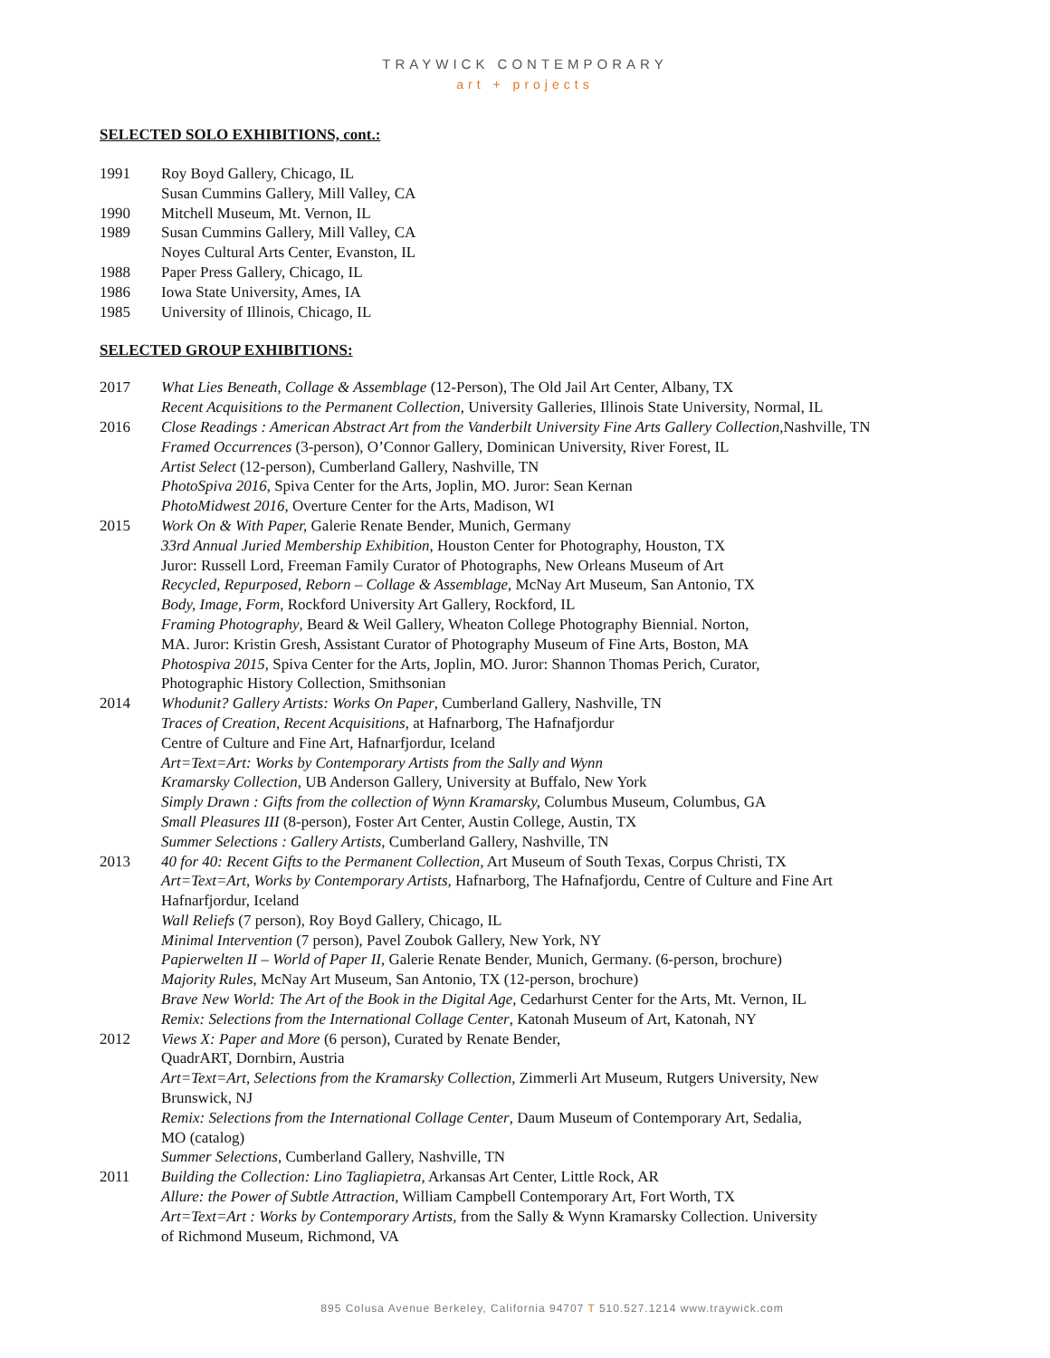TRAYWICK CONTEMPORARY
art + projects
SELECTED SOLO EXHIBITIONS, cont.:
1991 Roy Boyd Gallery, Chicago, IL
Susan Cummins Gallery, Mill Valley, CA
1990 Mitchell Museum, Mt. Vernon, IL
1989 Susan Cummins Gallery, Mill Valley, CA
Noyes Cultural Arts Center, Evanston, IL
1988 Paper Press Gallery, Chicago, IL
1986 Iowa State University, Ames, IA
1985 University of Illinois, Chicago, IL
SELECTED GROUP EXHIBITIONS:
2017 What Lies Beneath, Collage & Assemblage (12-Person), The Old Jail Art Center, Albany, TX
Recent Acquisitions to the Permanent Collection, University Galleries, Illinois State University, Normal, IL
2016 Close Readings : American Abstract Art from the Vanderbilt University Fine Arts Gallery Collection,Nashville, TN
Framed Occurrences (3-person), O’Connor Gallery, Dominican University, River Forest, IL
Artist Select (12-person), Cumberland Gallery, Nashville, TN
PhotoSpiva 2016, Spiva Center for the Arts, Joplin, MO. Juror: Sean Kernan
PhotoMidwest 2016, Overture Center for the Arts, Madison, WI
2015 Work On & With Paper, Galerie Renate Bender, Munich, Germany
33rd Annual Juried Membership Exhibition, Houston Center for Photography, Houston, TX
Juror: Russell Lord, Freeman Family Curator of Photographs, New Orleans Museum of Art
Recycled, Repurposed, Reborn – Collage & Assemblage, McNay Art Museum, San Antonio, TX
Body, Image, Form, Rockford University Art Gallery, Rockford, IL
Framing Photography, Beard & Weil Gallery, Wheaton College Photography Biennial. Norton,
MA. Juror: Kristin Gresh, Assistant Curator of Photography Museum of Fine Arts, Boston, MA
Photospiva 2015, Spiva Center for the Arts, Joplin, MO. Juror: Shannon Thomas Perich, Curator,
Photographic History Collection, Smithsonian
2014 Whodunit? Gallery Artists: Works On Paper, Cumberland Gallery, Nashville, TN
Traces of Creation, Recent Acquisitions, at Hafnarborg, The Hafnafjordur
Centre of Culture and Fine Art, Hafnarfjordur, Iceland
Art=Text=Art: Works by Contemporary Artists from the Sally and Wynn
Kramarsky Collection, UB Anderson Gallery, University at Buffalo, New York
Simply Drawn : Gifts from the collection of Wynn Kramarsky, Columbus Museum, Columbus, GA
Small Pleasures III (8-person), Foster Art Center, Austin College, Austin, TX
Summer Selections : Gallery Artists, Cumberland Gallery, Nashville, TN
2013 40 for 40: Recent Gifts to the Permanent Collection, Art Museum of South Texas, Corpus Christi, TX
Art=Text=Art, Works by Contemporary Artists, Hafnarborg, The Hafnafjordu, Centre of Culture and Fine Art
Hafnarfjordur, Iceland
Wall Reliefs (7 person), Roy Boyd Gallery, Chicago, IL
Minimal Intervention (7 person), Pavel Zoubok Gallery, New York, NY
Papierwelten II – World of Paper II, Galerie Renate Bender, Munich, Germany. (6-person, brochure)
Majority Rules, McNay Art Museum, San Antonio, TX (12-person, brochure)
Brave New World: The Art of the Book in the Digital Age, Cedarhurst Center for the Arts, Mt. Vernon, IL
Remix: Selections from the International Collage Center, Katonah Museum of Art, Katonah, NY
2012 Views X: Paper and More (6 person), Curated by Renate Bender,
QuadrART, Dornbirn, Austria
Art=Text=Art, Selections from the Kramarsky Collection, Zimmerli Art Museum, Rutgers University, New
Brunswick, NJ
Remix: Selections from the International Collage Center, Daum Museum of Contemporary Art, Sedalia,
MO (catalog)
Summer Selections, Cumberland Gallery, Nashville, TN
2011 Building the Collection: Lino Tagliapietra, Arkansas Art Center, Little Rock, AR
Allure: the Power of Subtle Attraction, William Campbell Contemporary Art, Fort Worth, TX
Art=Text=Art : Works by Contemporary Artists, from the Sally & Wynn Kramarsky Collection. University
of Richmond Museum, Richmond, VA
895 Colusa Avenue Berkeley, California 94707 T 510.527.1214 www.traywick.com